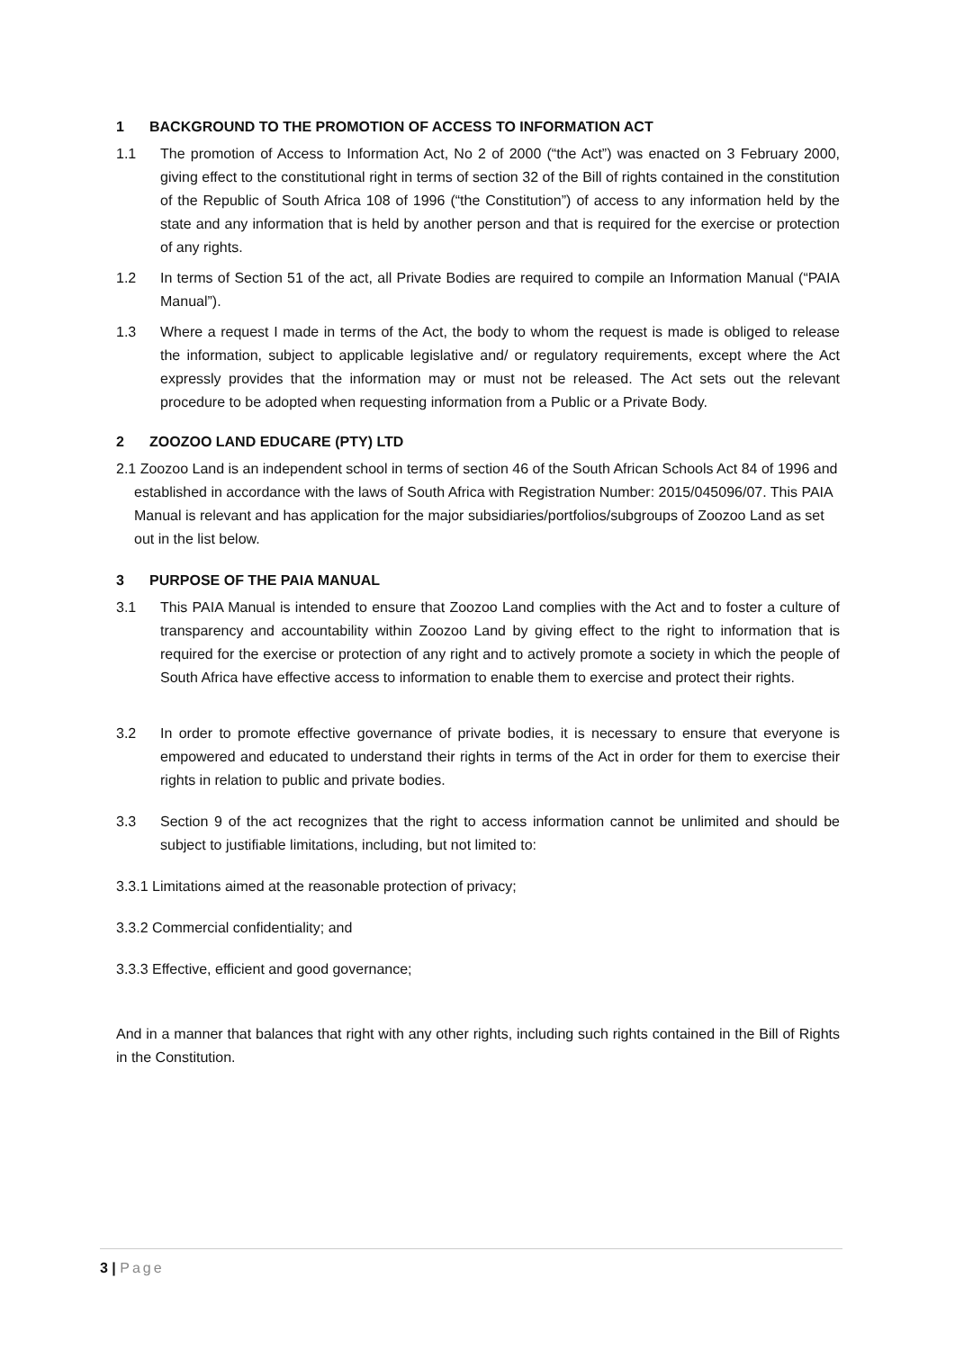1 BACKGROUND TO THE PROMOTION OF ACCESS TO INFORMATION ACT
1.1 The promotion of Access to Information Act, No 2 of 2000 (“the Act”) was enacted on 3 February 2000, giving effect to the constitutional right in terms of section 32 of the Bill of rights contained in the constitution of the Republic of South Africa 108 of 1996 (“the Constitution”) of access to any information held by the state and any information that is held by another person and that is required for the exercise or protection of any rights.
1.2 In terms of Section 51 of the act, all Private Bodies are required to compile an Information Manual (“PAIA Manual”).
1.3 Where a request I made in terms of the Act, the body to whom the request is made is obliged to release the information, subject to applicable legislative and/ or regulatory requirements, except where the Act expressly provides that the information may or must not be released. The Act sets out the relevant procedure to be adopted when requesting information from a Public or a Private Body.
2 ZOOZOO LAND EDUCARE (PTY) LTD
2.1 Zoozoo Land is an independent school in terms of section 46 of the South African Schools Act 84 of 1996 and established in accordance with the laws of South Africa with Registration Number: 2015/045096/07. This PAIA Manual is relevant and has application for the major subsidiaries/portfolios/subgroups of Zoozoo Land as set out in the list below.
3 PURPOSE OF THE PAIA MANUAL
3.1 This PAIA Manual is intended to ensure that Zoozoo Land complies with the Act and to foster a culture of transparency and accountability within Zoozoo Land by giving effect to the right to information that is required for the exercise or protection of any right and to actively promote a society in which the people of South Africa have effective access to information to enable them to exercise and protect their rights.
3.2 In order to promote effective governance of private bodies, it is necessary to ensure that everyone is empowered and educated to understand their rights in terms of the Act in order for them to exercise their rights in relation to public and private bodies.
3.3 Section 9 of the act recognizes that the right to access information cannot be unlimited and should be subject to justifiable limitations, including, but not limited to:
3.3.1 Limitations aimed at the reasonable protection of privacy;
3.3.2 Commercial confidentiality; and
3.3.3 Effective, efficient and good governance;
And in a manner that balances that right with any other rights, including such rights contained in the Bill of Rights in the Constitution.
3 | Page